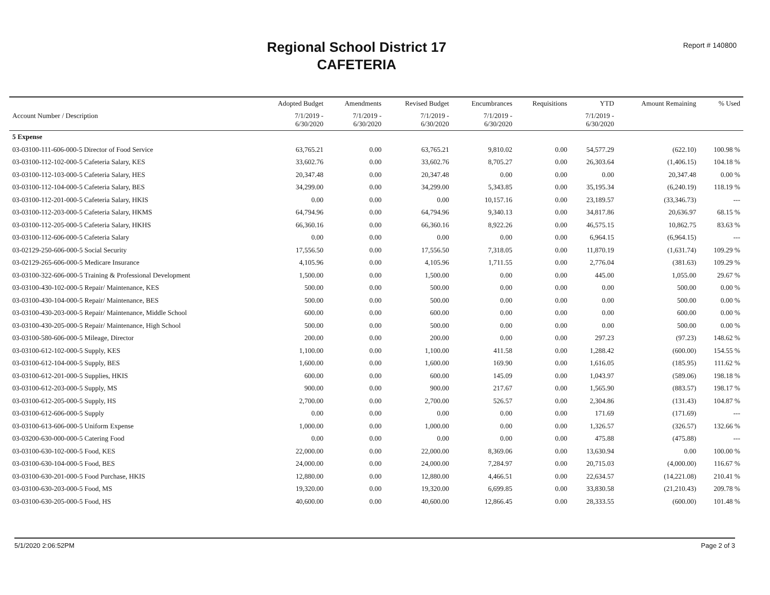Regional School District 17
CAFETERIA
Report # 140800
| | Adopted Budget | Amendments | Revised Budget | Encumbrances | Requisitions | YTD | Amount Remaining | % Used |
| --- | --- | --- | --- | --- | --- | --- | --- | --- |
| Account Number / Description | 7/1/2019 - 6/30/2020 | 7/1/2019 - 6/30/2020 | 7/1/2019 - 6/30/2020 | 7/1/2019 - 6/30/2020 | | 7/1/2019 - 6/30/2020 | | |
| 5 Expense | | | | | | | | |
| 03-03100-111-606-000-5 Director of Food Service | 63,765.21 | 0.00 | 63,765.21 | 9,810.02 | 0.00 | 54,577.29 | (622.10) | 100.98 % |
| 03-03100-112-102-000-5 Cafeteria Salary, KES | 33,602.76 | 0.00 | 33,602.76 | 8,705.27 | 0.00 | 26,303.64 | (1,406.15) | 104.18 % |
| 03-03100-112-103-000-5 Cafeteria Salary, HES | 20,347.48 | 0.00 | 20,347.48 | 0.00 | 0.00 | 0.00 | 20,347.48 | 0.00 % |
| 03-03100-112-104-000-5 Cafeteria Salary, BES | 34,299.00 | 0.00 | 34,299.00 | 5,343.85 | 0.00 | 35,195.34 | (6,240.19) | 118.19 % |
| 03-03100-112-201-000-5 Cafeteria Salary, HKIS | 0.00 | 0.00 | 0.00 | 10,157.16 | 0.00 | 23,189.57 | (33,346.73) | --- |
| 03-03100-112-203-000-5 Cafeteria Salary, HKMS | 64,794.96 | 0.00 | 64,794.96 | 9,340.13 | 0.00 | 34,817.86 | 20,636.97 | 68.15 % |
| 03-03100-112-205-000-5 Cafeteria Salary, HKHS | 66,360.16 | 0.00 | 66,360.16 | 8,922.26 | 0.00 | 46,575.15 | 10,862.75 | 83.63 % |
| 03-03100-112-606-000-5 Cafeteria Salary | 0.00 | 0.00 | 0.00 | 0.00 | 0.00 | 6,964.15 | (6,964.15) | --- |
| 03-02129-250-606-000-5 Social Security | 17,556.50 | 0.00 | 17,556.50 | 7,318.05 | 0.00 | 11,870.19 | (1,631.74) | 109.29 % |
| 03-02129-265-606-000-5 Medicare Insurance | 4,105.96 | 0.00 | 4,105.96 | 1,711.55 | 0.00 | 2,776.04 | (381.63) | 109.29 % |
| 03-03100-322-606-000-5 Training & Professional Development | 1,500.00 | 0.00 | 1,500.00 | 0.00 | 0.00 | 445.00 | 1,055.00 | 29.67 % |
| 03-03100-430-102-000-5 Repair/ Maintenance, KES | 500.00 | 0.00 | 500.00 | 0.00 | 0.00 | 0.00 | 500.00 | 0.00 % |
| 03-03100-430-104-000-5 Repair/ Maintenance, BES | 500.00 | 0.00 | 500.00 | 0.00 | 0.00 | 0.00 | 500.00 | 0.00 % |
| 03-03100-430-203-000-5 Repair/ Maintenance, Middle School | 600.00 | 0.00 | 600.00 | 0.00 | 0.00 | 0.00 | 600.00 | 0.00 % |
| 03-03100-430-205-000-5 Repair/ Maintenance, High School | 500.00 | 0.00 | 500.00 | 0.00 | 0.00 | 0.00 | 500.00 | 0.00 % |
| 03-03100-580-606-000-5 Mileage, Director | 200.00 | 0.00 | 200.00 | 0.00 | 0.00 | 297.23 | (97.23) | 148.62 % |
| 03-03100-612-102-000-5 Supply, KES | 1,100.00 | 0.00 | 1,100.00 | 411.58 | 0.00 | 1,288.42 | (600.00) | 154.55 % |
| 03-03100-612-104-000-5 Supply, BES | 1,600.00 | 0.00 | 1,600.00 | 169.90 | 0.00 | 1,616.05 | (185.95) | 111.62 % |
| 03-03100-612-201-000-5 Supplies, HKIS | 600.00 | 0.00 | 600.00 | 145.09 | 0.00 | 1,043.97 | (589.06) | 198.18 % |
| 03-03100-612-203-000-5 Supply, MS | 900.00 | 0.00 | 900.00 | 217.67 | 0.00 | 1,565.90 | (883.57) | 198.17 % |
| 03-03100-612-205-000-5 Supply, HS | 2,700.00 | 0.00 | 2,700.00 | 526.57 | 0.00 | 2,304.86 | (131.43) | 104.87 % |
| 03-03100-612-606-000-5 Supply | 0.00 | 0.00 | 0.00 | 0.00 | 0.00 | 171.69 | (171.69) | --- |
| 03-03100-613-606-000-5 Uniform Expense | 1,000.00 | 0.00 | 1,000.00 | 0.00 | 0.00 | 1,326.57 | (326.57) | 132.66 % |
| 03-03200-630-000-000-5 Catering Food | 0.00 | 0.00 | 0.00 | 0.00 | 0.00 | 475.88 | (475.88) | --- |
| 03-03100-630-102-000-5 Food, KES | 22,000.00 | 0.00 | 22,000.00 | 8,369.06 | 0.00 | 13,630.94 | 0.00 | 100.00 % |
| 03-03100-630-104-000-5 Food, BES | 24,000.00 | 0.00 | 24,000.00 | 7,284.97 | 0.00 | 20,715.03 | (4,000.00) | 116.67 % |
| 03-03100-630-201-000-5 Food Purchase, HKIS | 12,880.00 | 0.00 | 12,880.00 | 4,466.51 | 0.00 | 22,634.57 | (14,221.08) | 210.41 % |
| 03-03100-630-203-000-5 Food, MS | 19,320.00 | 0.00 | 19,320.00 | 6,699.85 | 0.00 | 33,830.58 | (21,210.43) | 209.78 % |
| 03-03100-630-205-000-5 Food, HS | 40,600.00 | 0.00 | 40,600.00 | 12,866.45 | 0.00 | 28,333.55 | (600.00) | 101.48 % |
5/1/2020 2:06:52PM Page 2 of 3